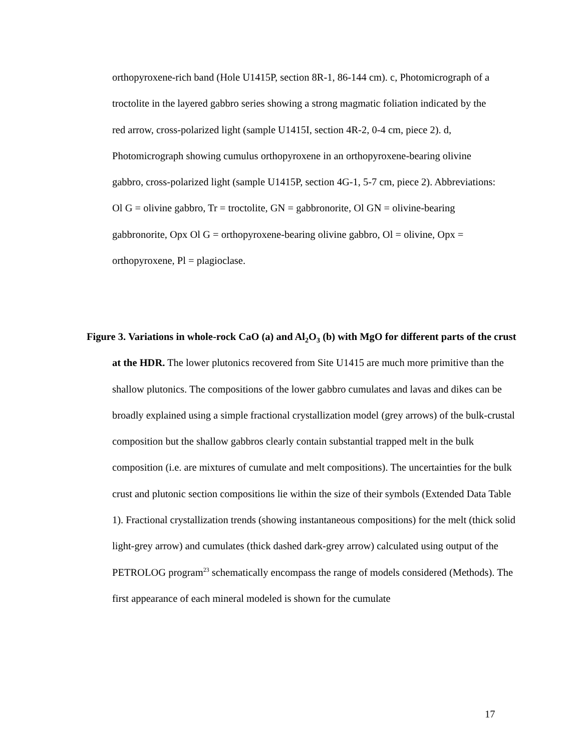orthopyroxene-rich band (Hole U1415P, section 8R-1, 86-144 cm). c, Photomicrograph of a troctolite in the layered gabbro series showing a strong magmatic foliation indicated by the red arrow, cross-polarized light (sample U1415I, section 4R-2, 0-4 cm, piece 2). d, Photomicrograph showing cumulus orthopyroxene in an orthopyroxene-bearing olivine gabbro, cross-polarized light (sample U1415P, section 4G-1, 5-7 cm, piece 2). Abbreviations: Ol G = olivine gabbro, Tr = troctolite, GN = gabbronorite, Ol GN = olivine-bearing gabbronorite, Opx Ol G = orthopyroxene-bearing olivine gabbro, Ol = olivine, Opx = orthopyroxene, Pl = plagioclase.
Figure 3. Variations in whole-rock CaO (a) and Al<sub>2</sub>O<sub>3</sub> (b) with MgO for different parts of the crust at the HDR. The lower plutonics recovered from Site U1415 are much more primitive than the shallow plutonics. The compositions of the lower gabbro cumulates and lavas and dikes can be broadly explained using a simple fractional crystallization model (grey arrows) of the bulk-crustal composition but the shallow gabbros clearly contain substantial trapped melt in the bulk composition (i.e. are mixtures of cumulate and melt compositions). The uncertainties for the bulk crust and plutonic section compositions lie within the size of their symbols (Extended Data Table 1). Fractional crystallization trends (showing instantaneous compositions) for the melt (thick solid light-grey arrow) and cumulates (thick dashed dark-grey arrow) calculated using output of the PETROLOG program<sup>23</sup> schematically encompass the range of models considered (Methods). The first appearance of each mineral modeled is shown for the cumulate
17